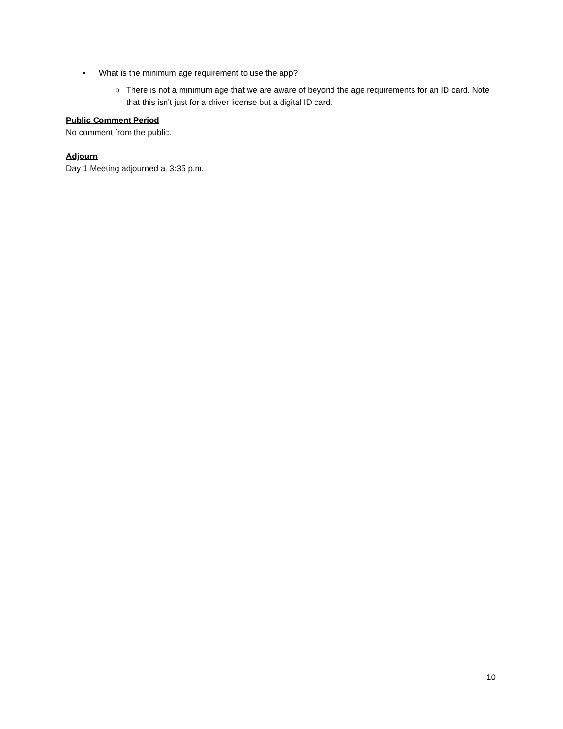• What is the minimum age requirement to use the app?
o There is not a minimum age that we are aware of beyond the age requirements for an ID card. Note that this isn’t just for a driver license but a digital ID card.
Public Comment Period
No comment from the public.
Adjourn
Day 1 Meeting adjourned at 3:35 p.m.
10